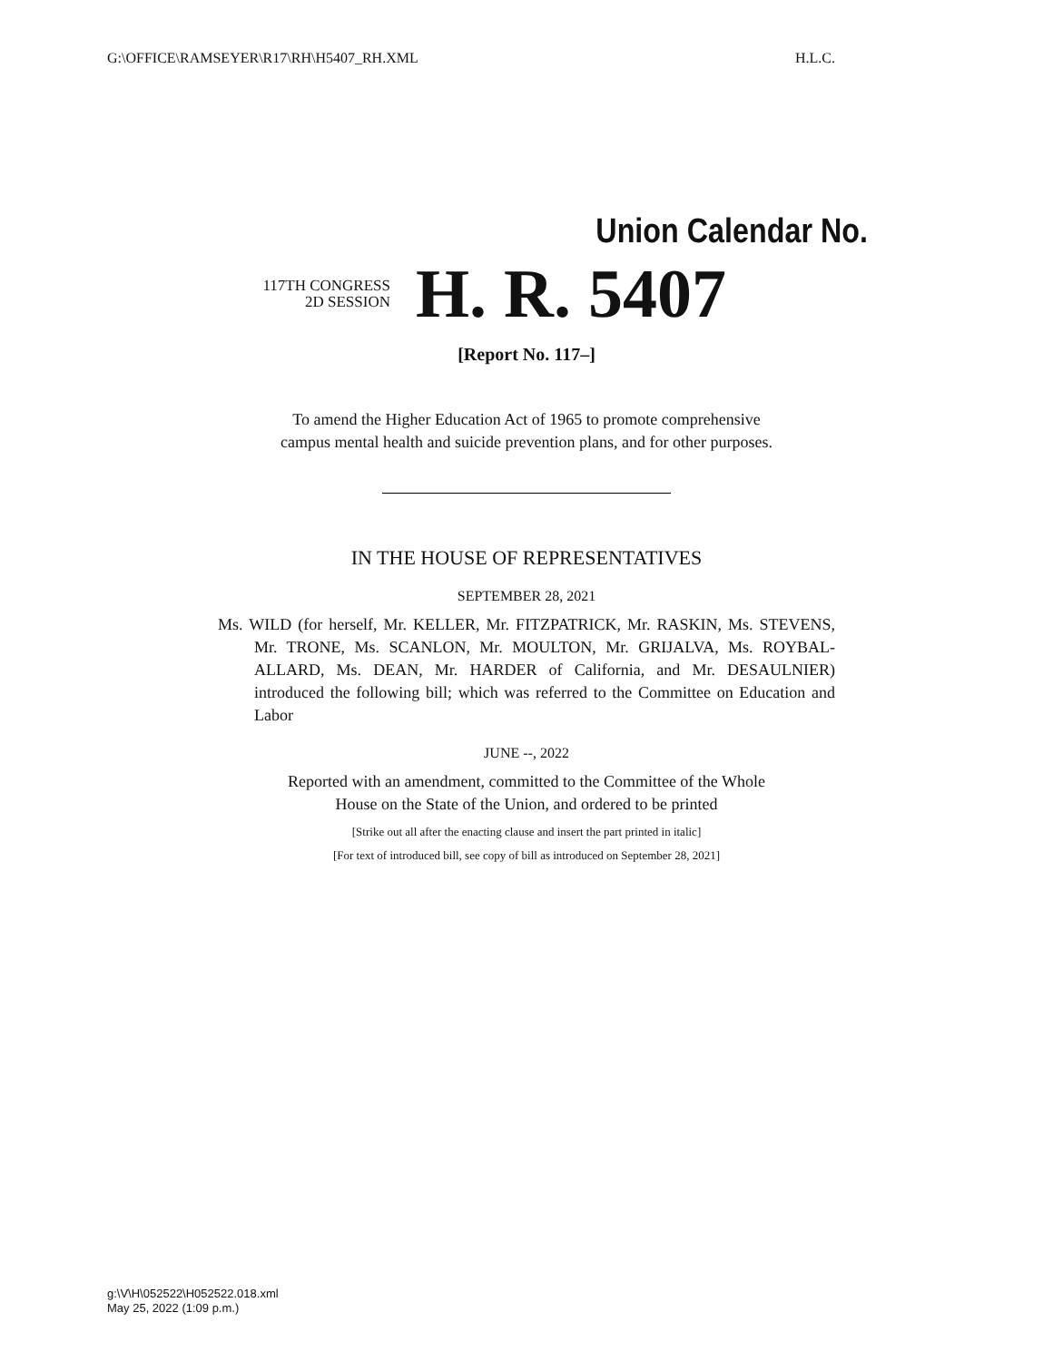G:\OFFICE\RAMSEYER\R17\RH\H5407_RH.XML H.L.C.
Union Calendar No.
117TH CONGRESS
2D SESSION
H. R. 5407
[Report No. 117–]
To amend the Higher Education Act of 1965 to promote comprehensive
campus mental health and suicide prevention plans, and for other purposes.
IN THE HOUSE OF REPRESENTATIVES
SEPTEMBER 28, 2021
Ms. WILD (for herself, Mr. KELLER, Mr. FITZPATRICK, Mr. RASKIN, Ms. STEVENS, Mr. TRONE, Ms. SCANLON, Mr. MOULTON, Mr. GRIJALVA, Ms. ROYBAL-ALLARD, Ms. DEAN, Mr. HARDER of California, and Mr. DESAULNIER) introduced the following bill; which was referred to the Committee on Education and Labor
JUNE --, 2022
Reported with an amendment, committed to the Committee of the Whole
House on the State of the Union, and ordered to be printed
[Strike out all after the enacting clause and insert the part printed in italic]
[For text of introduced bill, see copy of bill as introduced on September 28, 2021]
g:\V\H\052522\H052522.018.xml
May 25, 2022 (1:09 p.m.)